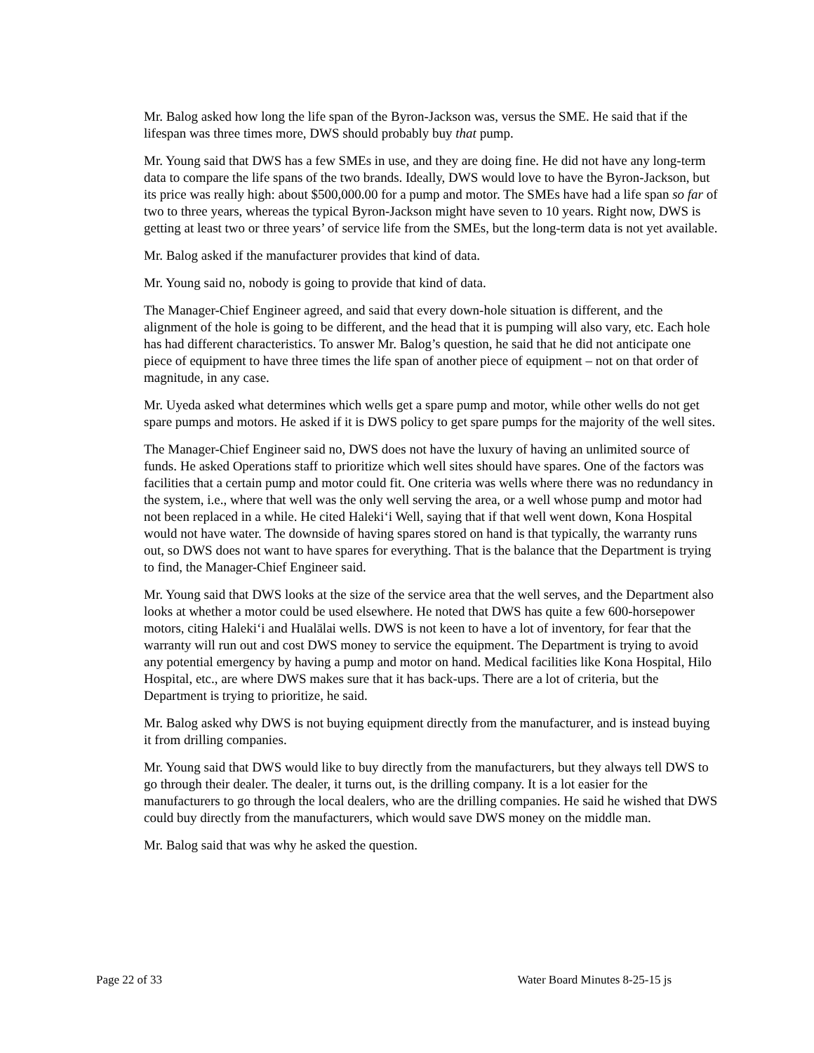Mr. Balog asked how long the life span of the Byron-Jackson was, versus the SME. He said that if the lifespan was three times more, DWS should probably buy that pump.
Mr. Young said that DWS has a few SMEs in use, and they are doing fine. He did not have any long-term data to compare the life spans of the two brands. Ideally, DWS would love to have the Byron-Jackson, but its price was really high: about $500,000.00 for a pump and motor. The SMEs have had a life span so far of two to three years, whereas the typical Byron-Jackson might have seven to 10 years. Right now, DWS is getting at least two or three years’ of service life from the SMEs, but the long-term data is not yet available.
Mr. Balog asked if the manufacturer provides that kind of data.
Mr. Young said no, nobody is going to provide that kind of data.
The Manager-Chief Engineer agreed, and said that every down-hole situation is different, and the alignment of the hole is going to be different, and the head that it is pumping will also vary, etc. Each hole has had different characteristics. To answer Mr. Balog’s question, he said that he did not anticipate one piece of equipment to have three times the life span of another piece of equipment – not on that order of magnitude, in any case.
Mr. Uyeda asked what determines which wells get a spare pump and motor, while other wells do not get spare pumps and motors. He asked if it is DWS policy to get spare pumps for the majority of the well sites.
The Manager-Chief Engineer said no, DWS does not have the luxury of having an unlimited source of funds. He asked Operations staff to prioritize which well sites should have spares. One of the factors was facilities that a certain pump and motor could fit. One criteria was wells where there was no redundancy in the system, i.e., where that well was the only well serving the area, or a well whose pump and motor had not been replaced in a while. He cited Haleki‘i Well, saying that if that well went down, Kona Hospital would not have water. The downside of having spares stored on hand is that typically, the warranty runs out, so DWS does not want to have spares for everything. That is the balance that the Department is trying to find, the Manager-Chief Engineer said.
Mr. Young said that DWS looks at the size of the service area that the well serves, and the Department also looks at whether a motor could be used elsewhere. He noted that DWS has quite a few 600-horsepower motors, citing Haleki‘i and Hualālai wells. DWS is not keen to have a lot of inventory, for fear that the warranty will run out and cost DWS money to service the equipment. The Department is trying to avoid any potential emergency by having a pump and motor on hand. Medical facilities like Kona Hospital, Hilo Hospital, etc., are where DWS makes sure that it has back-ups. There are a lot of criteria, but the Department is trying to prioritize, he said.
Mr. Balog asked why DWS is not buying equipment directly from the manufacturer, and is instead buying it from drilling companies.
Mr. Young said that DWS would like to buy directly from the manufacturers, but they always tell DWS to go through their dealer. The dealer, it turns out, is the drilling company. It is a lot easier for the manufacturers to go through the local dealers, who are the drilling companies. He said he wished that DWS could buy directly from the manufacturers, which would save DWS money on the middle man.
Mr. Balog said that was why he asked the question.
Page 22 of 33 Water Board Minutes 8-25-15 js